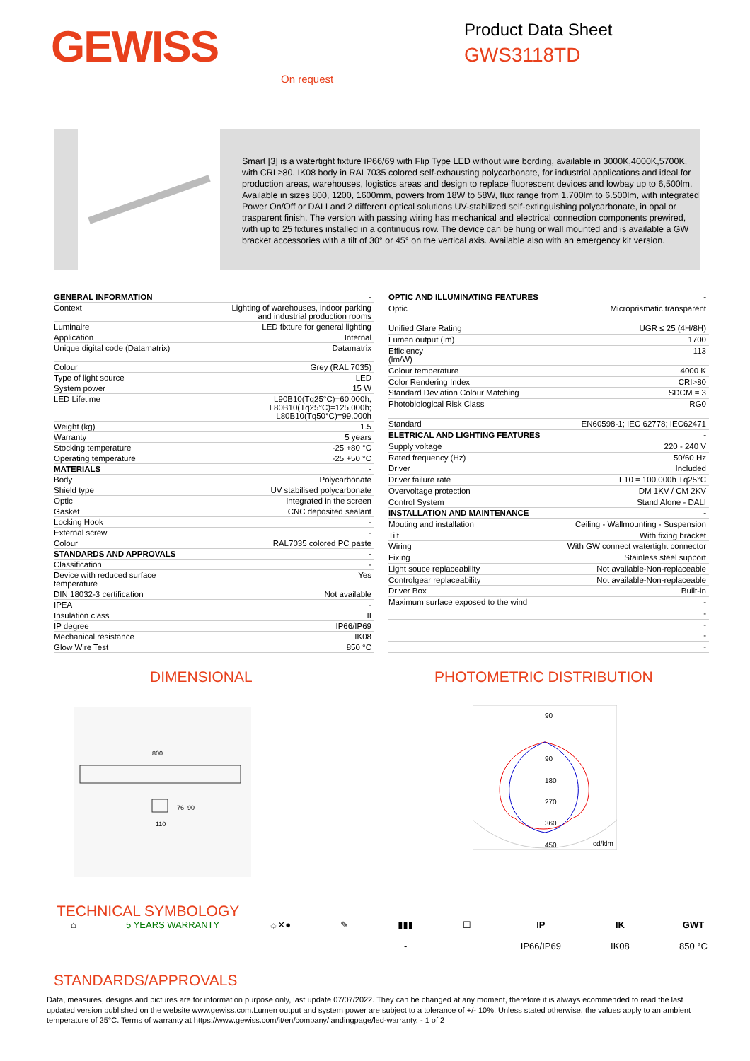GEWISS
Product Data Sheet
GWS3118TD
On request
Smart [3] is a watertight fixture IP66/69 with Flip Type LED without wire bording, available in 3000K,4000K,5700K, with CRI ≥80. IK08 body in RAL7035 colored self-exhausting polycarbonate, for industrial applications and ideal for production areas, warehouses, logistics areas and design to replace fluorescent devices and lowbay up to 6,500lm. Available in sizes 800, 1200, 1600mm, powers from 18W to 58W, flux range from 1.700lm to 6.500lm, with integrated Power On/Off or DALI and 2 different optical solutions UV-stabilized self-extinguishing polycarbonate, in opal or trasparent finish. The version with passing wiring has mechanical and electrical connection components prewired, with up to 25 fixtures installed in a continuous row. The device can be hung or wall mounted and is available a GW bracket accessories with a tilt of 30° or 45° on the vertical axis. Available also with an emergency kit version.
| GENERAL INFORMATION | - |
| Context | Lighting of warehouses, indoor parking and industrial production rooms |
| Luminaire | LED fixture for general lighting |
| Application | Internal |
| Unique digital code (Datamatrix) | Datamatrix |
| Colour | Grey (RAL 7035) |
| Type of light source | LED |
| System power | 15 W |
| LED Lifetime | L90B10(Tq25°C)=60.000h; L80B10(Tq25°C)=125.000h; L80B10(Tq50°C)=99.000h |
| Weight (kg) | 1.5 |
| Warranty | 5 years |
| Stocking temperature | -25 +80 °C |
| Operating temperature | -25 +50 °C |
| MATERIALS | - |
| Body | Polycarbonate |
| Shield type | UV stabilised polycarbonate |
| Optic | Integrated in the screen |
| Gasket | CNC deposited sealant |
| Locking Hook | - |
| External screw | - |
| Colour | RAL7035 colored PC paste |
| STANDARDS AND APPROVALS | - |
| Classification | - |
| Device with reduced surface temperature | Yes |
| DIN 18032-3 certification | Not available |
| IPEA | - |
| Insulation class | II |
| IP degree | IP66/IP69 |
| Mechanical resistance | IK08 |
| Glow Wire Test | 850 °C |
| OPTIC AND ILLUMINATING FEATURES | - |
| Optic | Microprismatic transparent |
| Unified Glare Rating | UGR ≤ 25 (4H/8H) |
| Lumen output (lm) | 1700 |
| Efficiency (lm/W) | 113 |
| Colour temperature | 4000 K |
| Color Rendering Index | CRI>80 |
| Standard Deviation Colour Matching | SDCM = 3 |
| Photobiological Risk Class | RG0 |
| Standard | EN60598-1; IEC 62778; IEC62471 |
| ELETRICAL AND LIGHTING FEATURES | - |
| Supply voltage | 220 - 240 V |
| Rated frequency (Hz) | 50/60 Hz |
| Driver | Included |
| Driver failure rate | F10 = 100.000h Tq25°C |
| Overvoltage protection | DM 1KV / CM 2KV |
| Control System | Stand Alone - DALI |
| INSTALLATION AND MAINTENANCE | - |
| Mouting and installation | Ceiling - Wallmounting - Suspension |
| Tilt | With fixing bracket |
| Wiring | With GW connect watertight connector |
| Fixing | Stainless steel support |
| Light souce replaceability | Not available-Non-replaceable |
| Controlgear replaceability | Not available-Non-replaceable |
| Driver Box | Built-in |
| Maximum surface exposed to the wind | - |
| | - |
| | - |
| | - |
| | - |
DIMENSIONAL PHOTOMETRIC DISTRIBUTION
800
110
76
90
90
90
180
270
360
450
cd/klm
TECHNICAL SYMBOLOGY
⌂ 5 YEARS WARRANTY ☼✕● ✎ ▮▮▮
-
☐ IP
IP66/IP69
IK
IK08
GWT
850 °C
STANDARDS/APPROVALS
Data, measures, designs and pictures are for information purpose only, last update 07/07/2022. They can be changed at any moment, therefore it is always ecommended to read the last updated version published on the website www.gewiss.com.Lumen output and system power are subject to a tolerance of +/- 10%. Unless stated otherwise, the values apply to an ambient temperature of 25°C. Terms of warranty at https://www.gewiss.com/it/en/company/landingpage/led-warranty. - 1 of 2